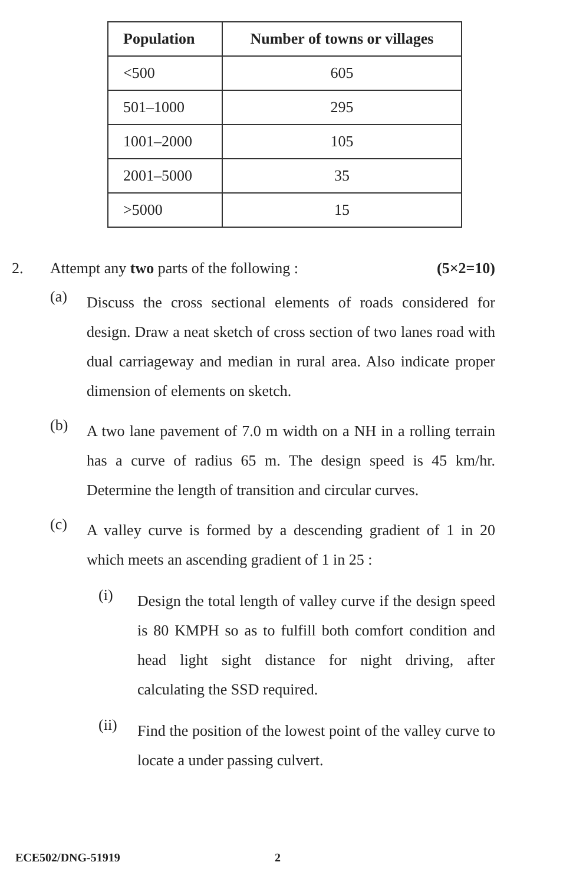| Population | Number of towns or villages |
| --- | --- |
| <500 | 605 |
| 501–1000 | 295 |
| 1001–2000 | 105 |
| 2001–5000 | 35 |
| >5000 | 15 |
2. Attempt any two parts of the following : (5×2=10)
(a) Discuss the cross sectional elements of roads considered for design. Draw a neat sketch of cross section of two lanes road with dual carriageway and median in rural area. Also indicate proper dimension of elements on sketch.
(b) A two lane pavement of 7.0 m width on a NH in a rolling terrain has a curve of radius 65 m. The design speed is 45 km/hr. Determine the length of transition and circular curves.
(c) A valley curve is formed by a descending gradient of 1 in 20 which meets an ascending gradient of 1 in 25 :
(i) Design the total length of valley curve if the design speed is 80 KMPH so as to fulfill both comfort condition and head light sight distance for night driving, after calculating the SSD required.
(ii) Find the position of the lowest point of the valley curve to locate a under passing culvert.
ECE502/DNG-51919 2